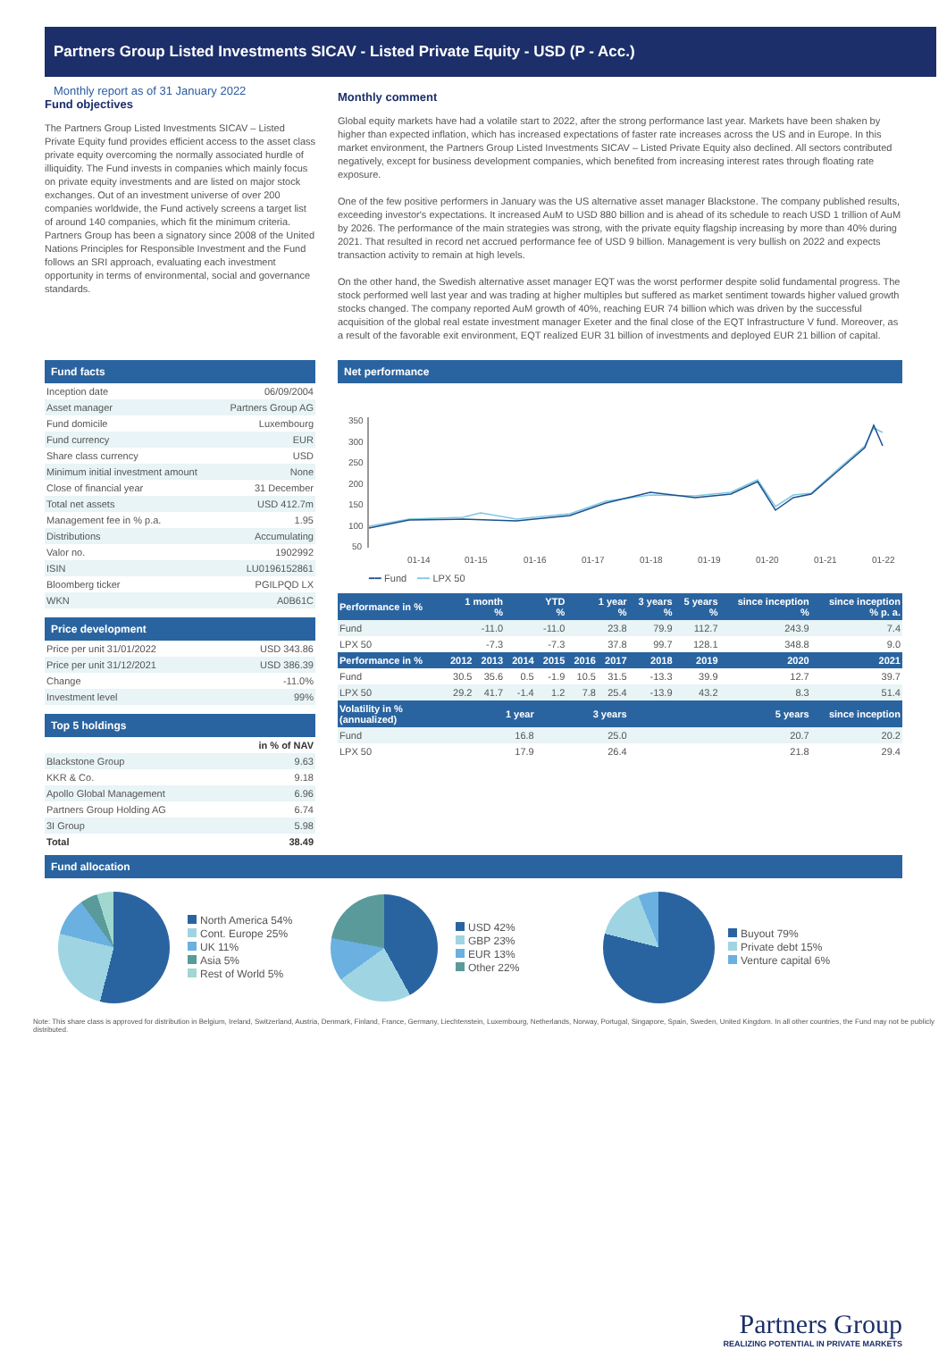Partners Group Listed Investments SICAV - Listed Private Equity - USD (P - Acc.)
Monthly report as of 31 January 2022
Fund objectives
The Partners Group Listed Investments SICAV – Listed Private Equity fund provides efficient access to the asset class private equity overcoming the normally associated hurdle of illiquidity. The Fund invests in companies which mainly focus on private equity investments and are listed on major stock exchanges. Out of an investment universe of over 200 companies worldwide, the Fund actively screens a target list of around 140 companies, which fit the minimum criteria. Partners Group has been a signatory since 2008 of the United Nations Principles for Responsible Investment and the Fund follows an SRI approach, evaluating each investment opportunity in terms of environmental, social and governance standards.
Monthly comment
Global equity markets have had a volatile start to 2022, after the strong performance last year. Markets have been shaken by higher than expected inflation, which has increased expectations of faster rate increases across the US and in Europe. In this market environment, the Partners Group Listed Investments SICAV – Listed Private Equity also declined. All sectors contributed negatively, except for business development companies, which benefited from increasing interest rates through floating rate exposure.
One of the few positive performers in January was the US alternative asset manager Blackstone. The company published results, exceeding investor's expectations. It increased AuM to USD 880 billion and is ahead of its schedule to reach USD 1 trillion of AuM by 2026. The performance of the main strategies was strong, with the private equity flagship increasing by more than 40% during 2021. That resulted in record net accrued performance fee of USD 9 billion. Management is very bullish on 2022 and expects transaction activity to remain at high levels.
On the other hand, the Swedish alternative asset manager EQT was the worst performer despite solid fundamental progress. The stock performed well last year and was trading at higher multiples but suffered as market sentiment towards higher valued growth stocks changed. The company reported AuM growth of 40%, reaching EUR 74 billion which was driven by the successful acquisition of the global real estate investment manager Exeter and the final close of the EQT Infrastructure V fund. Moreover, as a result of the favorable exit environment, EQT realized EUR 31 billion of investments and deployed EUR 21 billion of capital.
Fund facts
| Inception date | 06/09/2004 |
| Asset manager | Partners Group AG |
| Fund domicile | Luxembourg |
| Fund currency | EUR |
| Share class currency | USD |
| Minimum initial investment amount | None |
| Close of financial year | 31 December |
| Total net assets | USD 412.7m |
| Management fee in % p.a. | 1.95 |
| Distributions | Accumulating |
| Valor no. | 1902992 |
| ISIN | LU0196152861 |
| Bloomberg ticker | PGILPQD LX |
| WKN | A0B61C |
Price development
| Price per unit 31/01/2022 | USD 343.86 |
| Price per unit 31/12/2021 | USD 386.39 |
| Change | -11.0% |
| Investment level | 99% |
Top 5 holdings
| | in % of NAV |
| Blackstone Group | 9.63 |
| KKR & Co. | 9.18 |
| Apollo Global Management | 6.96 |
| Partners Group Holding AG | 6.74 |
| 3I Group | 5.98 |
| Total | 38.49 |
Net performance
350
300
250
200
150
100
50
01-14
01-15
01-16
01-17
01-18
01-19
01-20
01-21
01-22
━━ Fund ━━ LPX 50
| Performance in % | 1 month % | | YTD % | | 1 year % | | 3 years % | 5 years % | since inception % | since inception % p. a. |
| --- | --- | --- | --- | --- | --- | --- | --- | --- | --- | --- |
| Fund | -11.0 | | -11.0 | | 23.8 | | 79.9 | 112.7 | 243.9 | 7.4 |
| LPX 50 | -7.3 | | -7.3 | | 37.8 | | 99.7 | 128.1 | 348.8 | 9.0 |
| Performance in % | 2012 | 2013 | 2014 | 2015 | 2016 | 2017 | 2018 | 2019 | 2020 | 2021 |
| Fund | 30.5 | 35.6 | 0.5 | -1.9 | 10.5 | 31.5 | -13.3 | 39.9 | 12.7 | 39.7 |
| LPX 50 | 29.2 | 41.7 | -1.4 | 1.2 | 7.8 | 25.4 | -13.9 | 43.2 | 8.3 | 51.4 |
| Volatility in % (annualized) | 1 year | | | 3 years | | | 5 years | | | since inception |
| Fund | 16.8 | | | 25.0 | | | 20.7 | | | 20.2 |
| LPX 50 | 17.9 | | | 26.4 | | | 21.8 | | | 29.4 |
Fund allocation
North America 54%
Cont. Europe 25%
UK 11%
Asia 5%
Rest of World 5%
USD 42%
GBP 23%
EUR 13%
Other 22%
Buyout 79%
Private debt 15%
Venture capital 6%
Note: This share class is approved for distribution in Belgium, Ireland, Switzerland, Austria, Denmark, Finland, France, Germany, Liechtenstein, Luxembourg, Netherlands, Norway, Portugal, Singapore, Spain, Sweden, United Kingdom. In all other countries, the Fund may not be publicly distributed.
Partners Group
REALIZING POTENTIAL IN PRIVATE MARKETS